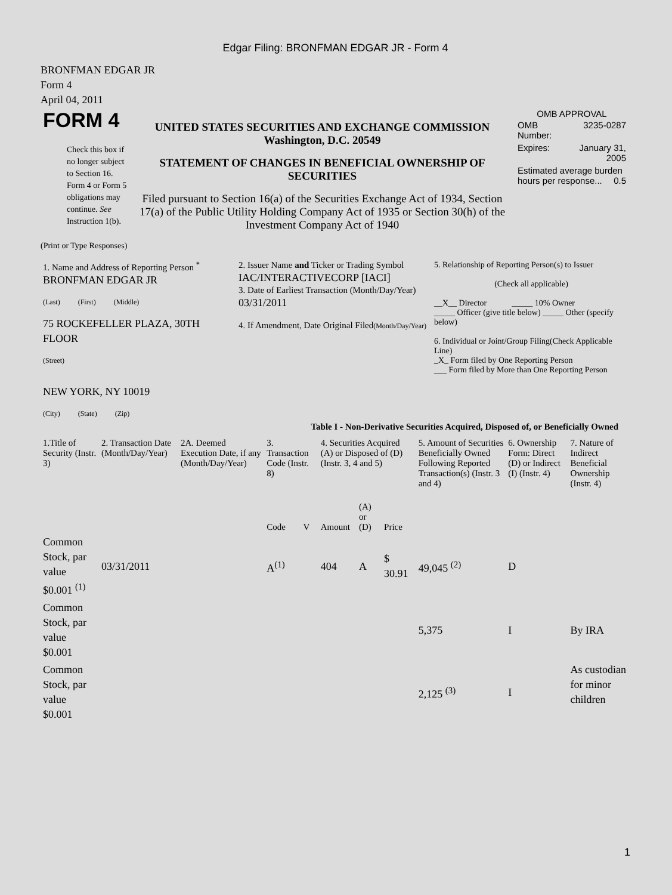Edgar Filing: BRONFMAN EDGAR JR - Form 4
BRONFMAN EDGAR JR
Form 4
April 04, 2011
| FORM 4 Check this box if no longer subject to Section 16. Form 4 or Form 5 obligations may continue. See Instruction 1(b). | UNITED STATES SECURITIES AND EXCHANGE COMMISSION Washington, D.C. 20549 STATEMENT OF CHANGES IN BENEFICIAL OWNERSHIP OF SECURITIES Filed pursuant to Section 16(a) of the Securities Exchange Act of 1934, Section 17(a) of the Public Utility Holding Company Act of 1935 or Section 30(h) of the Investment Company Act of 1940 | OMB APPROVAL / OMB Number: / 3235-0287 / / Expires: / January 31, 2005 / / Estimated average burden hours per response... 0.5 / / |
(Print or Type Responses)
| 1. Name and Address of Reporting Person <sup>*</sup> BRONFMAN EDGAR JR (Last) (First) (Middle) 75 ROCKEFELLER PLAZA, 30TH FLOOR (Street) NEW YORK, NY 10019 (City) (State) (Zip) | 2. Issuer Name and Ticker or Trading Symbol IAC/INTERACTIVECORP [IACI] 3. Date of Earliest Transaction (Month/Day/Year) 03/31/2011 4. If Amendment, Date Original Filed (Month/Day/Year) | 5. Relationship of Reporting Person(s) to Issuer (Check all applicable) __X__ Director _____ 10% Owner _____ Officer (give title below) _____ Other (specify below) 6. Individual or Joint/Group Filing(Check Applicable Line) _X_ Form filed by One Reporting Person ___ Form filed by More than One Reporting Person |
Table I - Non-Derivative Securities Acquired, Disposed of, or Beneficially Owned
| 1.Title of Security (Instr. 3) | 2. Transaction Date (Month/Day/Year) | 2A. Deemed Execution Date, if any (Month/Day/Year) | 3. Transaction Code (Instr. 8) | | 4. Securities Acquired (A) or Disposed of (D) (Instr. 3, 4 and 5) | | | 5. Amount of Securities Beneficially Owned Following Reported Transaction(s) (Instr. 3 and 4) | 6. Ownership Form: Direct (D) or Indirect (I) (Instr. 4) | 7. Nature of Indirect Beneficial Ownership (Instr. 4) |
| --- | --- | --- | --- | --- | --- | --- | --- | --- | --- | --- |
| | | | Code | V | Amount | (A) or (D) | Price | | | |
| Common Stock, par value $0.001 <sup>(1)</sup> | 03/31/2011 | | A<sup>(1)</sup> | | 404 | A | $ 30.91 | 49,045 <sup>(2)</sup> | D | |
| Common Stock, par value $0.001 | | | | | | | | 5,375 | I | By IRA |
| Common Stock, par value $0.001 | | | | | | | | 2,125 <sup>(3)</sup> | I | As custodian for minor children |
1